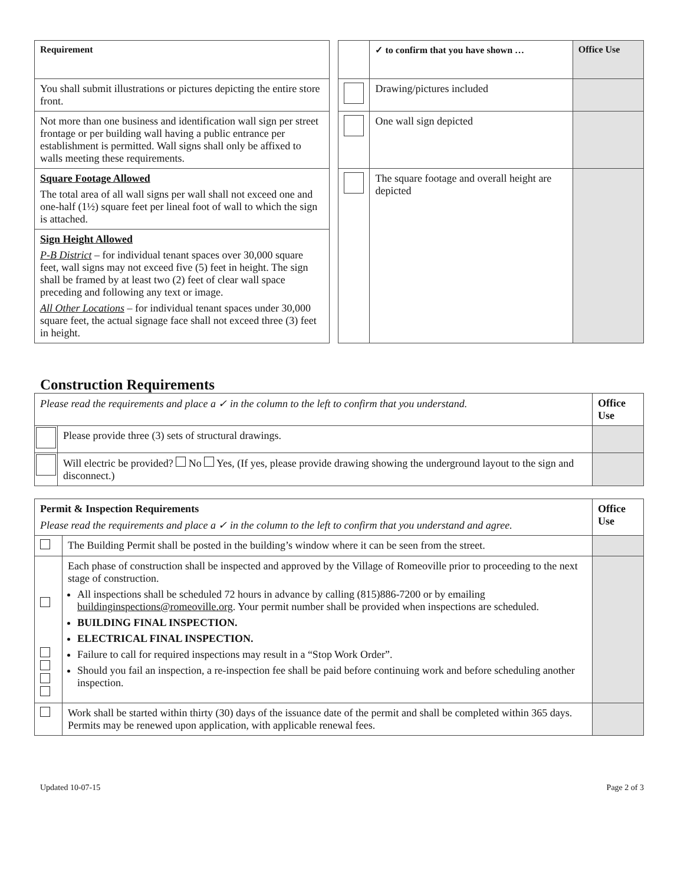| Requirement | | | ✓ to confirm that you have shown … | Office Use |
| You shall submit illustrations or pictures depicting the entire store front. | | | Drawing/pictures included | |
| Not more than one business and identification wall sign per street frontage or per building wall having a public entrance per establishment is permitted. Wall signs shall only be affixed to walls meeting these requirements. | | | One wall sign depicted | |
| Square Footage Allowed The total area of all wall signs per wall shall not exceed one and one-half (1½) square feet per lineal foot of wall to which the sign is attached. | | | The square footage and overall height are depicted | |
| Sign Height Allowed P-B District – for individual tenant spaces over 30,000 square feet, wall signs may not exceed five (5) feet in height. The sign shall be framed by at least two (2) feet of clear wall space preceding and following any text or image. All Other Locations – for individual tenant spaces under 30,000 square feet, the actual signage face shall not exceed three (3) feet in height. | | | | |
Construction Requirements
| Please read the requirements and place a ✓ in the column to the left to confirm that you understand. | | Office Use |
| | Please provide three (3) sets of structural drawings. | |
| | Will electric be provided? No Yes, (If yes, please provide drawing showing the underground layout to the sign and disconnect.) | |
| Permit & Inspection Requirements Please read the requirements and place a ✓ in the column to the left to confirm that you understand and agree. | | Office Use |
| | The Building Permit shall be posted in the building’s window where it can be seen from the street. | |
| | Each phase of construction shall be inspected and approved by the Village of Romeoville prior to proceeding to the next stage of construction. All inspections shall be scheduled 72 hours in advance by calling (815)886-7200 or by emailing buildinginspections@romeoville.org . Your permit number shall be provided when inspections are scheduled. BUILDING FINAL INSPECTION. ELECTRICAL FINAL INSPECTION. Failure to call for required inspections may result in a “Stop Work Order”. Should you fail an inspection, a re-inspection fee shall be paid before continuing work and before scheduling another inspection. | |
| | Work shall be started within thirty (30) days of the issuance date of the permit and shall be completed within 365 days. Permits may be renewed upon application, with applicable renewal fees. | |
Updated 10-07-15 Page 2 of 3